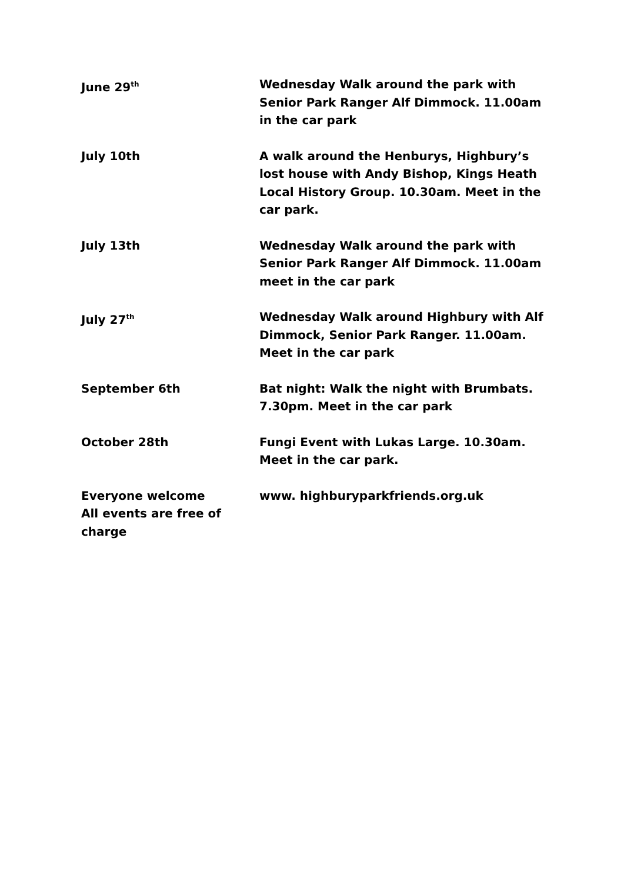| June 29<sup>th</sup> | Wednesday Walk around the park with Senior Park Ranger Alf Dimmock. 11.00am in the car park |
| July 10th | A walk around the Henburys, Highbury’s lost house with Andy Bishop, Kings Heath Local History Group. 10.30am. Meet in the car park. |
| July 13th | Wednesday Walk around the park with Senior Park Ranger Alf Dimmock. 11.00am meet in the car park |
| July 27<sup>th</sup> | Wednesday Walk around Highbury with Alf Dimmock, Senior Park Ranger. 11.00am. Meet in the car park |
| September 6th | Bat night: Walk the night with Brumbats. 7.30pm. Meet in the car park |
| October 28th | Fungi Event with Lukas Large. 10.30am. Meet in the car park. |
| Everyone welcome All events are free of charge | www. highburyparkfriends.org.uk |